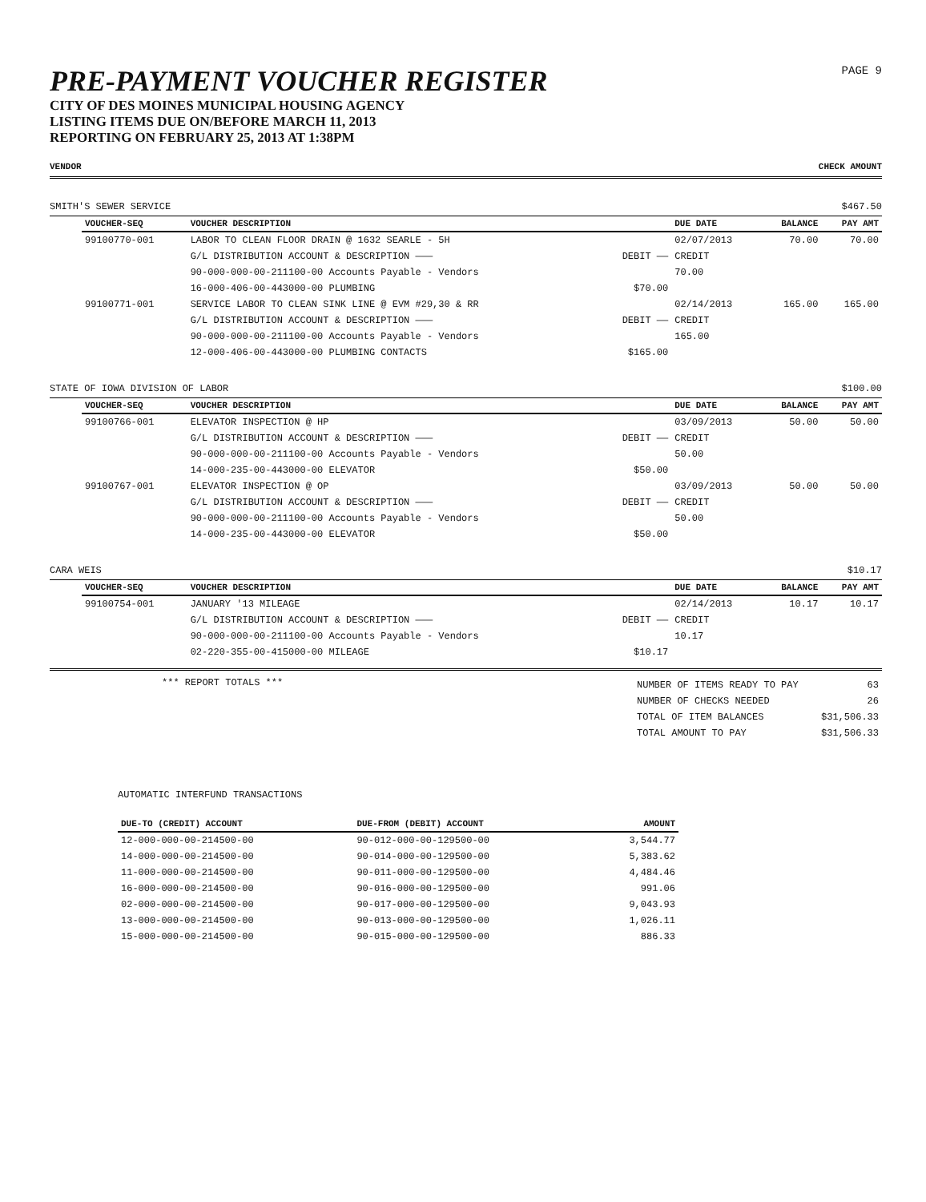PRE-PAYMENT VOUCHER REGISTER
CITY OF DES MOINES MUNICIPAL HOUSING AGENCY
LISTING ITEMS DUE ON/BEFORE MARCH 11, 2013
REPORTING ON FEBRUARY 25, 2013 AT 1:38PM
PAGE 9
VENDOR CHECK AMOUNT
SMITH'S SEWER SERVICE $467.50
| VOUCHER-SEQ | VOUCHER DESCRIPTION | | DUE DATE | BALANCE | PAY AMT |
| --- | --- | --- | --- | --- | --- |
| 99100770-001 | LABOR TO CLEAN FLOOR DRAIN @ 1632 SEARLE - 5H | | 02/07/2013 | 70.00 | 70.00 |
| | G/L DISTRIBUTION ACCOUNT & DESCRIPTION ——— | DEBIT —— | CREDIT | | |
| | 90-000-000-00-211100-00 Accounts Payable - Vendors | | 70.00 | | |
| | 16-000-406-00-443000-00 PLUMBING | $70.00 | | | |
| 99100771-001 | SERVICE LABOR TO CLEAN SINK LINE @ EVM #29,30 & RR | | 02/14/2013 | 165.00 | 165.00 |
| | G/L DISTRIBUTION ACCOUNT & DESCRIPTION ——— | DEBIT —— | CREDIT | | |
| | 90-000-000-00-211100-00 Accounts Payable - Vendors | | 165.00 | | |
| | 12-000-406-00-443000-00 PLUMBING CONTACTS | $165.00 | | | |
STATE OF IOWA DIVISION OF LABOR $100.00
| VOUCHER-SEQ | VOUCHER DESCRIPTION | | DUE DATE | BALANCE | PAY AMT |
| --- | --- | --- | --- | --- | --- |
| 99100766-001 | ELEVATOR INSPECTION @ HP | | 03/09/2013 | 50.00 | 50.00 |
| | G/L DISTRIBUTION ACCOUNT & DESCRIPTION ——— | DEBIT —— | CREDIT | | |
| | 90-000-000-00-211100-00 Accounts Payable - Vendors | | 50.00 | | |
| | 14-000-235-00-443000-00 ELEVATOR | $50.00 | | | |
| 99100767-001 | ELEVATOR INSPECTION @ OP | | 03/09/2013 | 50.00 | 50.00 |
| | G/L DISTRIBUTION ACCOUNT & DESCRIPTION ——— | DEBIT —— | CREDIT | | |
| | 90-000-000-00-211100-00 Accounts Payable - Vendors | | 50.00 | | |
| | 14-000-235-00-443000-00 ELEVATOR | $50.00 | | | |
CARA WEIS $10.17
| VOUCHER-SEQ | VOUCHER DESCRIPTION | | DUE DATE | BALANCE | PAY AMT |
| --- | --- | --- | --- | --- | --- |
| 99100754-001 | JANUARY '13 MILEAGE | | 02/14/2013 | 10.17 | 10.17 |
| | G/L DISTRIBUTION ACCOUNT & DESCRIPTION ——— | DEBIT —— | CREDIT | | |
| | 90-000-000-00-211100-00 Accounts Payable - Vendors | | 10.17 | | |
| | 02-220-355-00-415000-00 MILEAGE | $10.17 | | | |
*** REPORT TOTALS ***
| NUMBER OF ITEMS READY TO PAY | 63 |
| NUMBER OF CHECKS NEEDED | 26 |
| TOTAL OF ITEM BALANCES | $31,506.33 |
| TOTAL AMOUNT TO PAY | $31,506.33 |
AUTOMATIC INTERFUND TRANSACTIONS
| DUE-TO (CREDIT) ACCOUNT | DUE-FROM (DEBIT) ACCOUNT | AMOUNT |
| --- | --- | --- |
| 12-000-000-00-214500-00 | 90-012-000-00-129500-00 | 3,544.77 |
| 14-000-000-00-214500-00 | 90-014-000-00-129500-00 | 5,383.62 |
| 11-000-000-00-214500-00 | 90-011-000-00-129500-00 | 4,484.46 |
| 16-000-000-00-214500-00 | 90-016-000-00-129500-00 | 991.06 |
| 02-000-000-00-214500-00 | 90-017-000-00-129500-00 | 9,043.93 |
| 13-000-000-00-214500-00 | 90-013-000-00-129500-00 | 1,026.11 |
| 15-000-000-00-214500-00 | 90-015-000-00-129500-00 | 886.33 |